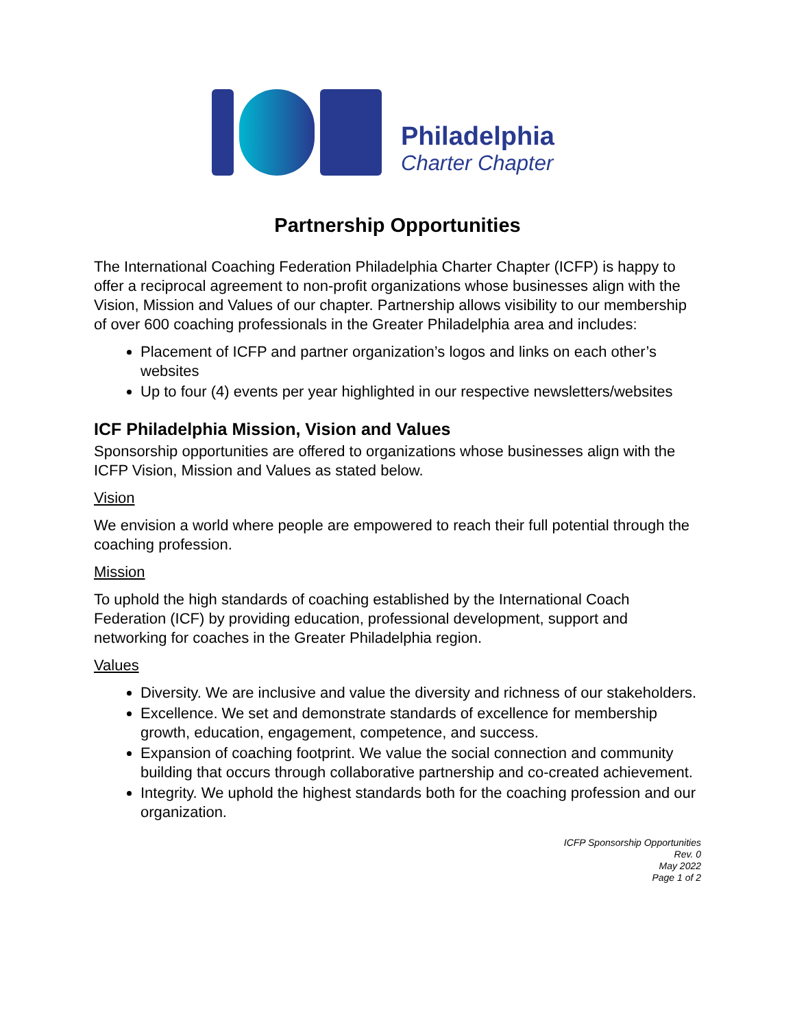Philadelphia
Charter Chapter
Partnership Opportunities
The International Coaching Federation Philadelphia Charter Chapter (ICFP) is happy to offer a reciprocal agreement to non-profit organizations whose businesses align with the Vision, Mission and Values of our chapter. Partnership allows visibility to our membership of over 600 coaching professionals in the Greater Philadelphia area and includes:
Placement of ICFP and partner organization’s logos and links on each other’s websites
Up to four (4) events per year highlighted in our respective newsletters/websites
ICF Philadelphia Mission, Vision and Values
Sponsorship opportunities are offered to organizations whose businesses align with the ICFP Vision, Mission and Values as stated below.
Vision
We envision a world where people are empowered to reach their full potential through the coaching profession.
Mission
To uphold the high standards of coaching established by the International Coach Federation (ICF) by providing education, professional development, support and networking for coaches in the Greater Philadelphia region.
Values
Diversity. We are inclusive and value the diversity and richness of our stakeholders.
Excellence. We set and demonstrate standards of excellence for membership growth, education, engagement, competence, and success.
Expansion of coaching footprint. We value the social connection and community building that occurs through collaborative partnership and co-created achievement.
Integrity. We uphold the highest standards both for the coaching profession and our organization.
ICFP Sponsorship Opportunities
Rev. 0
May 2022
Page 1 of 2